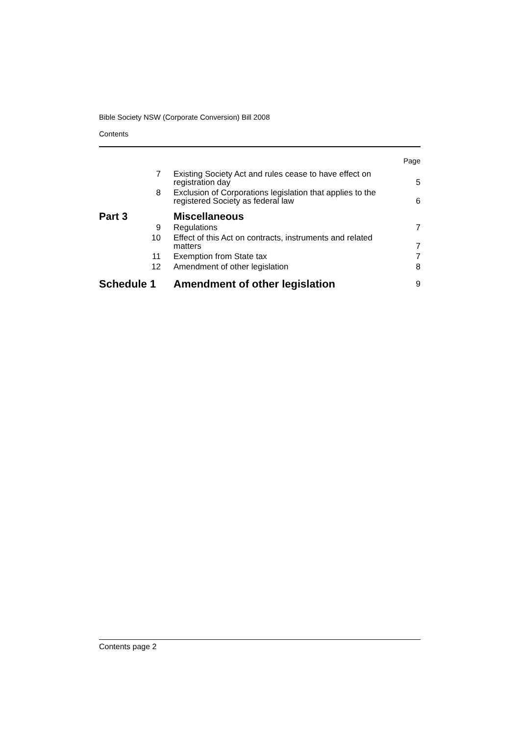Bible Society NSW (Corporate Conversion) Bill 2008
Contents
| Page | | |
| 7 | Existing Society Act and rules cease to have effect on registration day | 5 |
| 8 | Exclusion of Corporations legislation that applies to the registered Society as federal law | 6 |
| Part 3 | Miscellaneous | |
| 9 | Regulations | 7 |
| 10 | Effect of this Act on contracts, instruments and related matters | 7 |
| 11 | Exemption from State tax | 7 |
| 12 | Amendment of other legislation | 8 |
| Schedule 1 | Amendment of other legislation | 9 |
Contents page 2